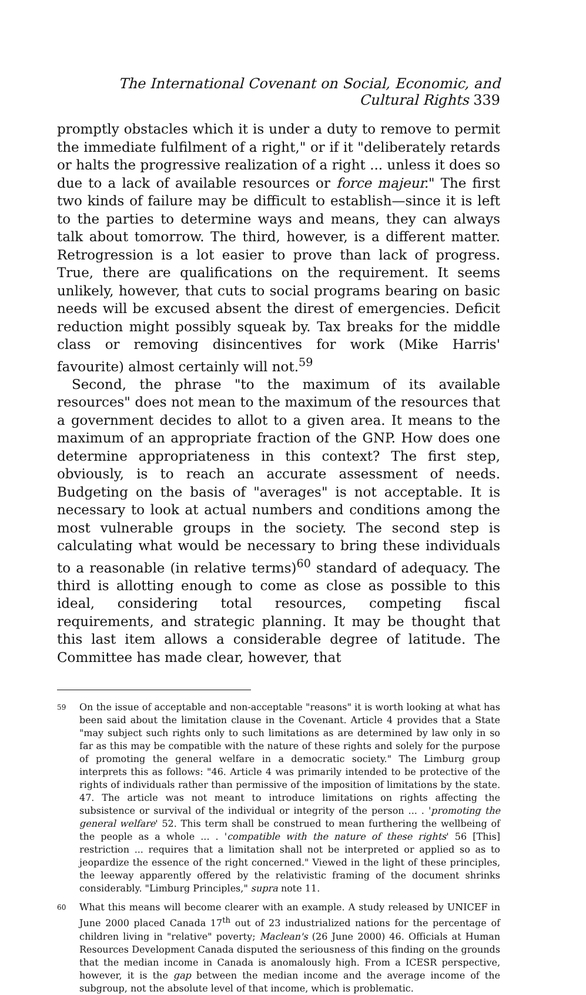The International Covenant on Social, Economic, and Cultural Rights 339
promptly obstacles which it is under a duty to remove to permit the immediate fulfilment of a right," or if it "deliberately retards or halts the progressive realization of a right ... unless it does so due to a lack of available resources or force majeur." The first two kinds of failure may be difficult to establish—since it is left to the parties to determine ways and means, they can always talk about tomorrow. The third, however, is a different matter. Retrogression is a lot easier to prove than lack of progress. True, there are qualifications on the requirement. It seems unlikely, however, that cuts to social programs bearing on basic needs will be excused absent the direst of emergencies. Deficit reduction might possibly squeak by. Tax breaks for the middle class or removing disincentives for work (Mike Harris' favourite) almost certainly will not.<sup>59</sup>
Second, the phrase "to the maximum of its available resources" does not mean to the maximum of the resources that a government decides to allot to a given area. It means to the maximum of an appropriate fraction of the GNP. How does one determine appropriateness in this context? The first step, obviously, is to reach an accurate assessment of needs. Budgeting on the basis of "averages" is not acceptable. It is necessary to look at actual numbers and conditions among the most vulnerable groups in the society. The second step is calculating what would be necessary to bring these individuals to a reasonable (in relative terms)<sup>60</sup> standard of adequacy. The third is allotting enough to come as close as possible to this ideal, considering total resources, competing fiscal requirements, and strategic planning. It may be thought that this last item allows a considerable degree of latitude. The Committee has made clear, however, that
59 On the issue of acceptable and non-acceptable "reasons" it is worth looking at what has been said about the limitation clause in the Covenant. Article 4 provides that a State "may subject such rights only to such limitations as are determined by law only in so far as this may be compatible with the nature of these rights and solely for the purpose of promoting the general welfare in a democratic society." The Limburg group interprets this as follows: "46. Article 4 was primarily intended to be protective of the rights of individuals rather than permissive of the imposition of limitations by the state. 47. The article was not meant to introduce limitations on rights affecting the subsistence or survival of the individual or integrity of the person ... . 'promoting the general welfare' 52. This term shall be construed to mean furthering the wellbeing of the people as a whole ... . 'compatible with the nature of these rights' 56 [This] restriction ... requires that a limitation shall not be interpreted or applied so as to jeopardize the essence of the right concerned." Viewed in the light of these principles, the leeway apparently offered by the relativistic framing of the document shrinks considerably. "Limburg Principles," supra note 11.
60 What this means will become clearer with an example. A study released by UNICEF in June 2000 placed Canada 17<sup>th</sup> out of 23 industrialized nations for the percentage of children living in "relative" poverty; Maclean's (26 June 2000) 46. Officials at Human Resources Development Canada disputed the seriousness of this finding on the grounds that the median income in Canada is anomalously high. From a ICESR perspective, however, it is the gap between the median income and the average income of the subgroup, not the absolute level of that income, which is problematic.